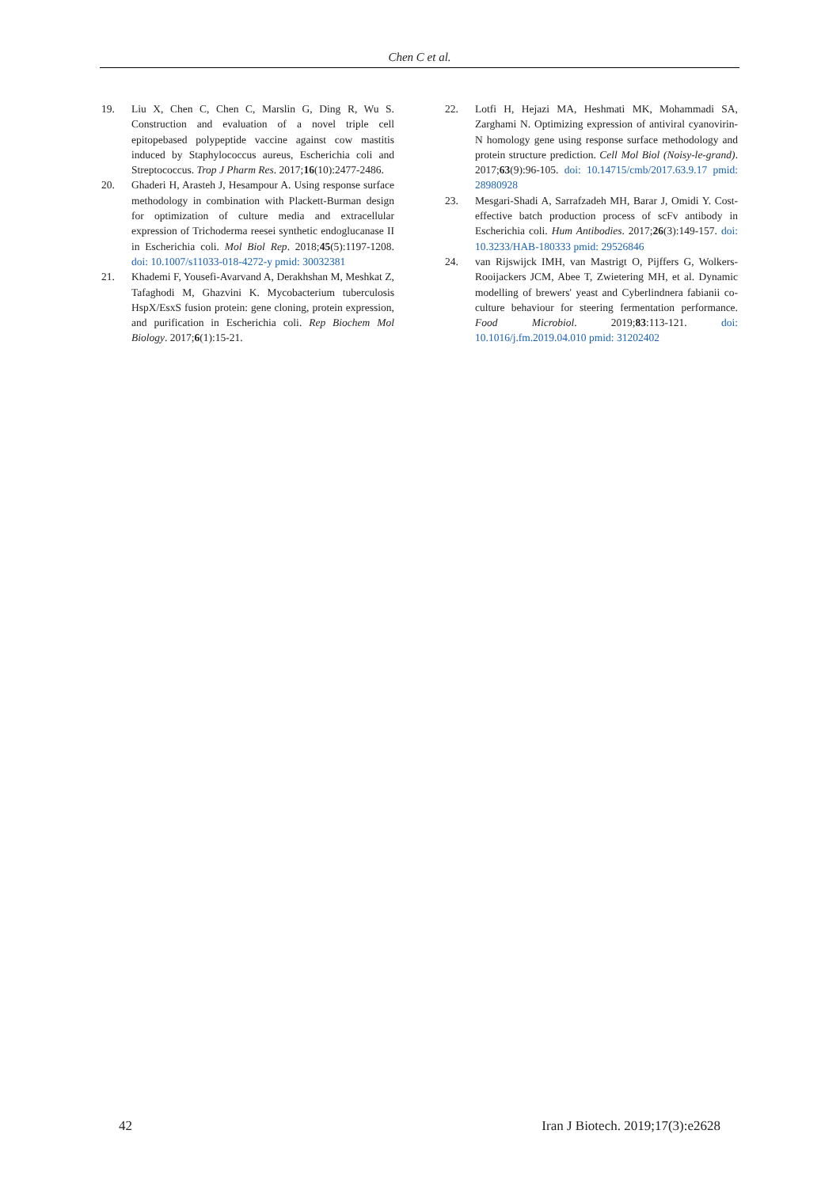Chen C et al.
19. Liu X, Chen C, Chen C, Marslin G, Ding R, Wu S. Construction and evaluation of a novel triple cell epitopebased polypeptide vaccine against cow mastitis induced by Staphylococcus aureus, Escherichia coli and Streptococcus. Trop J Pharm Res. 2017;16(10):2477-2486.
20. Ghaderi H, Arasteh J, Hesampour A. Using response surface methodology in combination with Plackett-Burman design for optimization of culture media and extracellular expression of Trichoderma reesei synthetic endoglucanase II in Escherichia coli. Mol Biol Rep. 2018;45(5):1197-1208. doi: 10.1007/s11033-018-4272-y pmid: 30032381
21. Khademi F, Yousefi-Avarvand A, Derakhshan M, Meshkat Z, Tafaghodi M, Ghazvini K. Mycobacterium tuberculosis HspX/EsxS fusion protein: gene cloning, protein expression, and purification in Escherichia coli. Rep Biochem Mol Biology. 2017;6(1):15-21.
22. Lotfi H, Hejazi MA, Heshmati MK, Mohammadi SA, Zarghami N. Optimizing expression of antiviral cyanovirin-N homology gene using response surface methodology and protein structure prediction. Cell Mol Biol (Noisy-le-grand). 2017;63(9):96-105. doi: 10.14715/cmb/2017.63.9.17 pmid: 28980928
23. Mesgari-Shadi A, Sarrafzadeh MH, Barar J, Omidi Y. Cost-effective batch production process of scFv antibody in Escherichia coli. Hum Antibodies. 2017;26(3):149-157. doi: 10.3233/HAB-180333 pmid: 29526846
24. van Rijswijck IMH, van Mastrigt O, Pijffers G, Wolkers-Rooijackers JCM, Abee T, Zwietering MH, et al. Dynamic modelling of brewers' yeast and Cyberlindnera fabianii co-culture behaviour for steering fermentation performance. Food Microbiol. 2019;83:113-121. doi: 10.1016/j.fm.2019.04.010 pmid: 31202402
42 Iran J Biotech. 2019;17(3):e2628